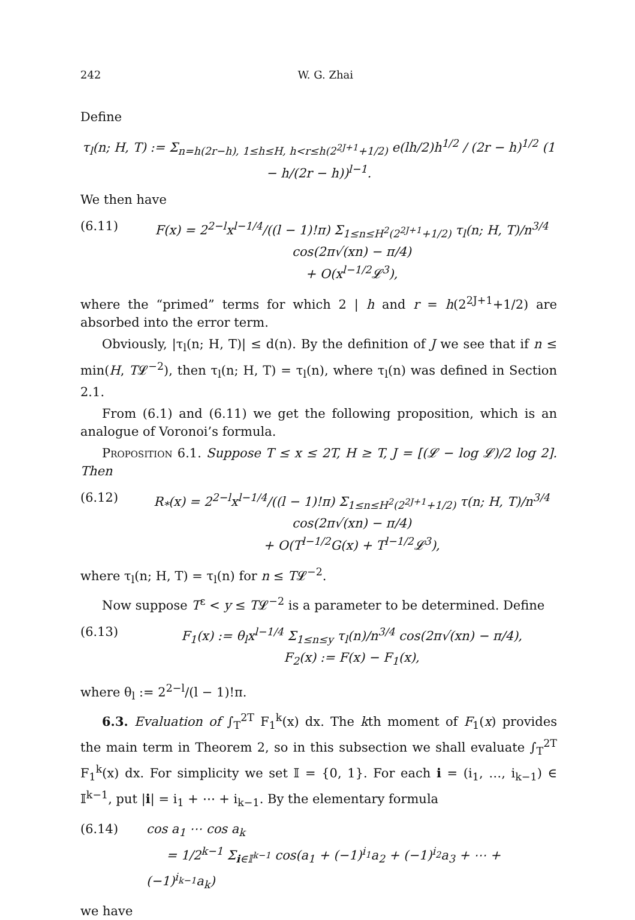242 W. G. Zhai
Define
τ<sub>l</sub>(n; H, T) := Σ<sub>n=h(2r−h), 1≤h≤H, h<r≤h(2<sup>2J+1</sup>+1/2)</sub> e(lh/2)h<sup>1/2</sup> / (2r − h)<sup>1/2</sup> (1 − h/(2r − h))<sup>l−1</sup>.
We then have
(6.11) F(x) = 2<sup>2−l</sup>x<sup>l−1/4</sup>/((l − 1)!π) Σ<sub>1≤n≤H<sup>2</sup>(2<sup>2J+1</sup>+1/2)</sub> τ<sub>l</sub>(n; H, T)/n<sup>3/4</sup> cos(2π√(xn) − π/4)
+ O(x<sup>l−1/2</sup>𝓛<sup>3</sup>),
where the “primed” terms for which 2 | h and r = h(2<sup>2J+1</sup>+1/2) are absorbed into the error term.
Obviously, |τ<sub>l</sub>(n; H, T)| ≤ d(n). By the definition of J we see that if n ≤ min(H, T𝓛<sup>−2</sup>), then τ<sub>l</sub>(n; H, T) = τ<sub>l</sub>(n), where τ<sub>l</sub>(n) was defined in Section 2.1.
From (6.1) and (6.11) we get the following proposition, which is an analogue of Voronoi’s formula.
Proposition 6.1. Suppose T ≤ x ≤ 2T, H ≥ T, J = [(𝓛 − log 𝓛)/2 log 2]. Then
(6.12) R<sub>*</sub>(x) = 2<sup>2−l</sup>x<sup>l−1/4</sup>/((l − 1)!π) Σ<sub>1≤n≤H<sup>2</sup>(2<sup>2J+1</sup>+1/2)</sub> τ(n; H, T)/n<sup>3/4</sup> cos(2π√(xn) − π/4)
+ O(T<sup>l−1/2</sup>G(x) + T<sup>l−1/2</sup>𝓛<sup>3</sup>),
where τ<sub>l</sub>(n; H, T) = τ<sub>l</sub>(n) for n ≤ T𝓛<sup>−2</sup>.
Now suppose T<sup>ε</sup> < y ≤ T𝓛<sup>−2</sup> is a parameter to be determined. Define
(6.13) F<sub>1</sub>(x) := θ<sub>l</sub>x<sup>l−1/4</sup> Σ<sub>1≤n≤y</sub> τ<sub>l</sub>(n)/n<sup>3/4</sup> cos(2π√(xn) − π/4),
F<sub>2</sub>(x) := F(x) − F<sub>1</sub>(x),
where θ<sub>l</sub> := 2<sup>2−l</sup>/(l − 1)!π.
6.3. Evaluation of ∫<sub>T</sub><sup>2T</sup> F<sub>1</sub><sup>k</sup>(x) dx. The kth moment of F<sub>1</sub>(x) provides the main term in Theorem 2, so in this subsection we shall evaluate ∫<sub>T</sub><sup>2T</sup> F<sub>1</sub><sup>k</sup>(x) dx. For simplicity we set 𝕀 = {0, 1}. For each i = (i<sub>1</sub>, …, i<sub>k−1</sub>) ∈ 𝕀<sup>k−1</sup>, put |i| = i<sub>1</sub> + ⋯ + i<sub>k−1</sub>. By the elementary formula
(6.14) cos a<sub>1</sub> ⋯ cos a<sub>k</sub>
= 1/2<sup>k−1</sup> Σ<sub>i∈𝕀<sup>k−1</sup></sub> cos(a<sub>1</sub> + (−1)<sup>i<sub>1</sub></sup>a<sub>2</sub> + (−1)<sup>i<sub>2</sub></sup>a<sub>3</sub> + ⋯ + (−1)<sup>i<sub>k−1</sub></sup>a<sub>k</sub>)
we have